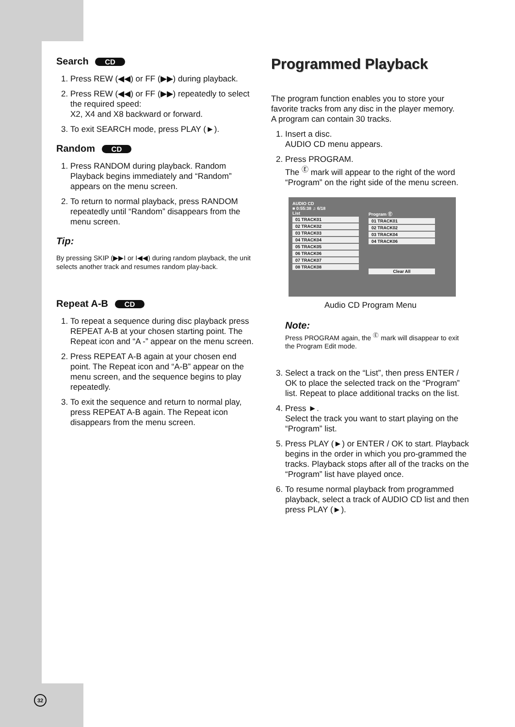Search CD
1. Press REW (◀◀) or FF (▶▶) during playback.
2. Press REW (◀◀) or FF (▶▶) repeatedly to select the required speed:
X2, X4 and X8 backward or forward.
3. To exit SEARCH mode, press PLAY (►).
Random CD
1. Press RANDOM during playback. Random Playback begins immediately and “Random” appears on the menu screen.
2. To return to normal playback, press RANDOM repeatedly until “Random” disappears from the menu screen.
Tip:
By pressing SKIP (▶▶I or I◀◀) during random playback, the unit selects another track and resumes random play-back.
Repeat A-B CD
1. To repeat a sequence during disc playback press REPEAT A-B at your chosen starting point. The Repeat icon and “A -” appear on the menu screen.
2. Press REPEAT A-B again at your chosen end point. The Repeat icon and “A-B” appear on the menu screen, and the sequence begins to play repeatedly.
3. To exit the sequence and return to normal play, press REPEAT A-B again. The Repeat icon disappears from the menu screen.
Programmed Playback
The program function enables you to store your favorite tracks from any disc in the player memory.
A program can contain 30 tracks.
1. Insert a disc.
AUDIO CD menu appears.
2. Press PROGRAM.
The <sup>Ⓔ</sup> mark will appear to the right of the word “Program” on the right side of the menu screen.
AUDIO CD
■ 0:55:38 ♫ 6/18
List
01 TRACK01
02 TRACK02
03 TRACK03
04 TRACK04
05 TRACK05
06 TRACK06
07 TRACK07
08 TRACK08
Program Ⓔ
01 TRACK01
02 TRACK02
03 TRACK04
04 TRACK06
Clear All
Audio CD Program Menu
Note:
Press PROGRAM again, the <sup>Ⓔ</sup> mark will disappear to exit the Program Edit mode.
3. Select a track on the “List”, then press ENTER / OK to place the selected track on the “Program” list. Repeat to place additional tracks on the list.
4. Press ►.
Select the track you want to start playing on the “Program” list.
5. Press PLAY (►) or ENTER / OK to start. Playback begins in the order in which you pro-grammed the tracks. Playback stops after all of the tracks on the “Program” list have played once.
6. To resume normal playback from programmed playback, select a track of AUDIO CD list and then press PLAY (►).
32